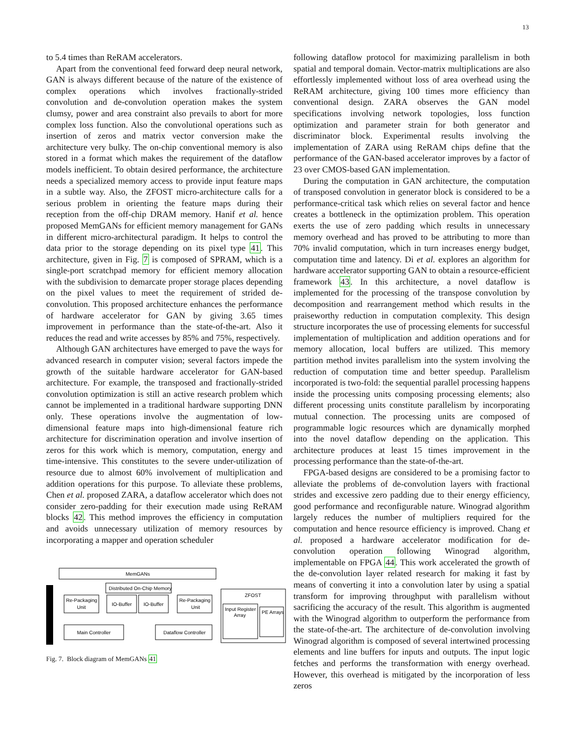13
to 5.4 times than ReRAM accelerators.
Apart from the conventional feed forward deep neural network, GAN is always different because of the nature of the existence of complex operations which involves fractionally-strided convolution and de-convolution operation makes the system clumsy, power and area constraint also prevails to abort for more complex loss function. Also the convolutional operations such as insertion of zeros and matrix vector conversion make the architecture very bulky. The on-chip conventional memory is also stored in a format which makes the requirement of the dataflow models inefficient. To obtain desired performance, the architecture needs a specialized memory access to provide input feature maps in a subtle way. Also, the ZFOST micro-architecture calls for a serious problem in orienting the feature maps during their reception from the off-chip DRAM memory. Hanif et al. hence proposed MemGANs for efficient memory management for GANs in different micro-architectural paradigm. It helps to control the data prior to the storage depending on its pixel type 41. This architecture, given in Fig. 7 is composed of SPRAM, which is a single-port scratchpad memory for efficient memory allocation with the subdivision to demarcate proper storage places depending on the pixel values to meet the requirement of strided de-convolution. This proposed architecture enhances the performance of hardware accelerator for GAN by giving 3.65 times improvement in performance than the state-of-the-art. Also it reduces the read and write accesses by 85% and 75%, respectively.
Although GAN architectures have emerged to pave the ways for advanced research in computer vision; several factors impede the growth of the suitable hardware accelerator for GAN-based architecture. For example, the transposed and fractionally-strided convolution optimization is still an active research problem which cannot be implemented in a traditional hardware supporting DNN only. These operations involve the augmentation of low-dimensional feature maps into high-dimensional feature rich architecture for discrimination operation and involve insertion of zeros for this work which is memory, computation, energy and time-intensive. This constitutes to the severe under-utilization of resource due to almost 60% involvement of multiplication and addition operations for this purpose. To alleviate these problems, Chen et al. proposed ZARA, a dataflow accelerator which does not consider zero-padding for their execution made using ReRAM blocks 42. This method improves the efficiency in computation and avoids unnecessary utilization of memory resources by incorporating a mapper and operation scheduler
MemGANs
Distributed On-Chip Memory
Re-Packaging
Unit
IO-Buffer
IO-Buffer
Re-Packaging
Unit
Main Controller
Dataflow Controller
ZFOST
Input Register
Array
PE Arrays
Fig. 7. Block diagram of MemGANs 41
following dataflow protocol for maximizing parallelism in both spatial and temporal domain. Vector-matrix multiplications are also effortlessly implemented without loss of area overhead using the ReRAM architecture, giving 100 times more efficiency than conventional design. ZARA observes the GAN model specifications involving network topologies, loss function optimization and parameter strain for both generator and discriminator block. Experimental results involving the implementation of ZARA using ReRAM chips define that the performance of the GAN-based accelerator improves by a factor of 23 over CMOS-based GAN implementation.
During the computation in GAN architecture, the computation of transposed convolution in generator block is considered to be a performance-critical task which relies on several factor and hence creates a bottleneck in the optimization problem. This operation exerts the use of zero padding which results in unnecessary memory overhead and has proved to be attributing to more than 70% invalid computation, which in turn increases energy budget, computation time and latency. Di et al. explores an algorithm for hardware accelerator supporting GAN to obtain a resource-efficient framework 43. In this architecture, a novel dataflow is implemented for the processing of the transpose convolution by decomposition and rearrangement method which results in the praiseworthy reduction in computation complexity. This design structure incorporates the use of processing elements for successful implementation of multiplication and addition operations and for memory allocation, local buffers are utilized. This memory partition method invites parallelism into the system involving the reduction of computation time and better speedup. Parallelism incorporated is two-fold: the sequential parallel processing happens inside the processing units composing processing elements; also different processing units constitute parallelism by incorporating mutual connection. The processing units are composed of programmable logic resources which are dynamically morphed into the novel dataflow depending on the application. This architecture produces at least 15 times improvement in the processing performance than the state-of-the-art.
FPGA-based designs are considered to be a promising factor to alleviate the problems of de-convolution layers with fractional strides and excessive zero padding due to their energy efficiency, good performance and reconfigurable nature. Winograd algorithm largely reduces the number of multipliers required for the computation and hence resource efficiency is improved. Chang et al. proposed a hardware accelerator modification for de-convolution operation following Winograd algorithm, implementable on FPGA 44. This work accelerated the growth of the de-convolution layer related research for making it fast by means of converting it into a convolution later by using a spatial transform for improving throughput with parallelism without sacrificing the accuracy of the result. This algorithm is augmented with the Winograd algorithm to outperform the performance from the state-of-the-art. The architecture of de-convolution involving Winograd algorithm is composed of several intertwined processing elements and line buffers for inputs and outputs. The input logic fetches and performs the transformation with energy overhead. However, this overhead is mitigated by the incorporation of less zeros